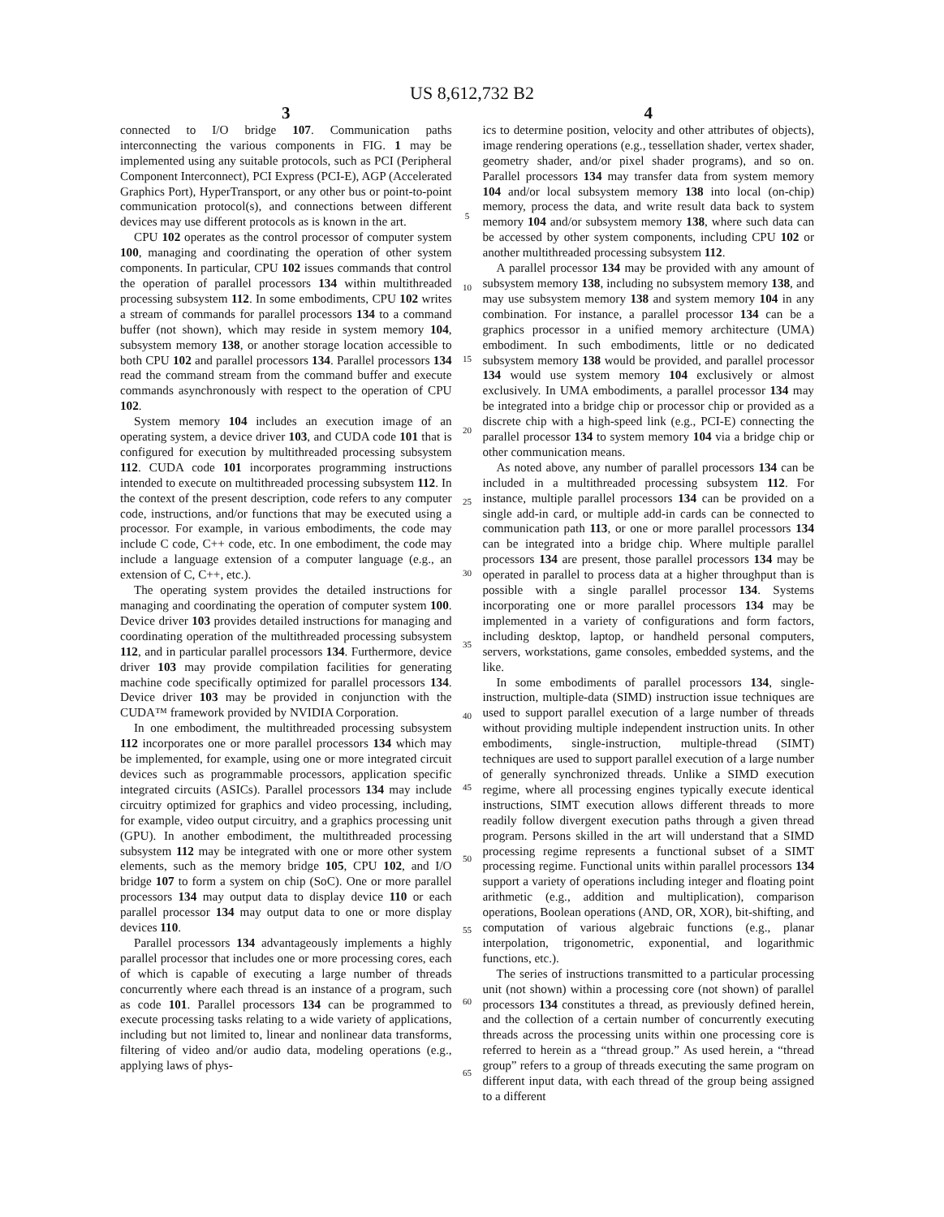US 8,612,732 B2
3
connected to I/O bridge 107. Communication paths interconnecting the various components in FIG. 1 may be implemented using any suitable protocols, such as PCI (Peripheral Component Interconnect), PCI Express (PCI-E), AGP (Accelerated Graphics Port), HyperTransport, or any other bus or point-to-point communication protocol(s), and connections between different devices may use different protocols as is known in the art.
CPU 102 operates as the control processor of computer system 100, managing and coordinating the operation of other system components. In particular, CPU 102 issues commands that control the operation of parallel processors 134 within multithreaded processing subsystem 112. In some embodiments, CPU 102 writes a stream of commands for parallel processors 134 to a command buffer (not shown), which may reside in system memory 104, subsystem memory 138, or another storage location accessible to both CPU 102 and parallel processors 134. Parallel processors 134 read the command stream from the command buffer and execute commands asynchronously with respect to the operation of CPU 102.
System memory 104 includes an execution image of an operating system, a device driver 103, and CUDA code 101 that is configured for execution by multithreaded processing subsystem 112. CUDA code 101 incorporates programming instructions intended to execute on multithreaded processing subsystem 112. In the context of the present description, code refers to any computer code, instructions, and/or functions that may be executed using a processor. For example, in various embodiments, the code may include C code, C++ code, etc. In one embodiment, the code may include a language extension of a computer language (e.g., an extension of C, C++, etc.).
The operating system provides the detailed instructions for managing and coordinating the operation of computer system 100. Device driver 103 provides detailed instructions for managing and coordinating operation of the multithreaded processing subsystem 112, and in particular parallel processors 134. Furthermore, device driver 103 may provide compilation facilities for generating machine code specifically optimized for parallel processors 134. Device driver 103 may be provided in conjunction with the CUDA™ framework provided by NVIDIA Corporation.
In one embodiment, the multithreaded processing subsystem 112 incorporates one or more parallel processors 134 which may be implemented, for example, using one or more integrated circuit devices such as programmable processors, application specific integrated circuits (ASICs). Parallel processors 134 may include circuitry optimized for graphics and video processing, including, for example, video output circuitry, and a graphics processing unit (GPU). In another embodiment, the multithreaded processing subsystem 112 may be integrated with one or more other system elements, such as the memory bridge 105, CPU 102, and I/O bridge 107 to form a system on chip (SoC). One or more parallel processors 134 may output data to display device 110 or each parallel processor 134 may output data to one or more display devices 110.
Parallel processors 134 advantageously implements a highly parallel processor that includes one or more processing cores, each of which is capable of executing a large number of threads concurrently where each thread is an instance of a program, such as code 101. Parallel processors 134 can be programmed to execute processing tasks relating to a wide variety of applications, including but not limited to, linear and nonlinear data transforms, filtering of video and/or audio data, modeling operations (e.g., applying laws of phys-
5
10
15
20
25
30
35
40
45
50
55
60
65
4
ics to determine position, velocity and other attributes of objects), image rendering operations (e.g., tessellation shader, vertex shader, geometry shader, and/or pixel shader programs), and so on. Parallel processors 134 may transfer data from system memory 104 and/or local subsystem memory 138 into local (on-chip) memory, process the data, and write result data back to system memory 104 and/or subsystem memory 138, where such data can be accessed by other system components, including CPU 102 or another multithreaded processing subsystem 112.
A parallel processor 134 may be provided with any amount of subsystem memory 138, including no subsystem memory 138, and may use subsystem memory 138 and system memory 104 in any combination. For instance, a parallel processor 134 can be a graphics processor in a unified memory architecture (UMA) embodiment. In such embodiments, little or no dedicated subsystem memory 138 would be provided, and parallel processor 134 would use system memory 104 exclusively or almost exclusively. In UMA embodiments, a parallel processor 134 may be integrated into a bridge chip or processor chip or provided as a discrete chip with a high-speed link (e.g., PCI-E) connecting the parallel processor 134 to system memory 104 via a bridge chip or other communication means.
As noted above, any number of parallel processors 134 can be included in a multithreaded processing subsystem 112. For instance, multiple parallel processors 134 can be provided on a single add-in card, or multiple add-in cards can be connected to communication path 113, or one or more parallel processors 134 can be integrated into a bridge chip. Where multiple parallel processors 134 are present, those parallel processors 134 may be operated in parallel to process data at a higher throughput than is possible with a single parallel processor 134. Systems incorporating one or more parallel processors 134 may be implemented in a variety of configurations and form factors, including desktop, laptop, or handheld personal computers, servers, workstations, game consoles, embedded systems, and the like.
In some embodiments of parallel processors 134, single-instruction, multiple-data (SIMD) instruction issue techniques are used to support parallel execution of a large number of threads without providing multiple independent instruction units. In other embodiments, single-instruction, multiple-thread (SIMT) techniques are used to support parallel execution of a large number of generally synchronized threads. Unlike a SIMD execution regime, where all processing engines typically execute identical instructions, SIMT execution allows different threads to more readily follow divergent execution paths through a given thread program. Persons skilled in the art will understand that a SIMD processing regime represents a functional subset of a SIMT processing regime. Functional units within parallel processors 134 support a variety of operations including integer and floating point arithmetic (e.g., addition and multiplication), comparison operations, Boolean operations (AND, OR, XOR), bit-shifting, and computation of various algebraic functions (e.g., planar interpolation, trigonometric, exponential, and logarithmic functions, etc.).
The series of instructions transmitted to a particular processing unit (not shown) within a processing core (not shown) of parallel processors 134 constitutes a thread, as previously defined herein, and the collection of a certain number of concurrently executing threads across the processing units within one processing core is referred to herein as a “thread group.” As used herein, a “thread group” refers to a group of threads executing the same program on different input data, with each thread of the group being assigned to a different